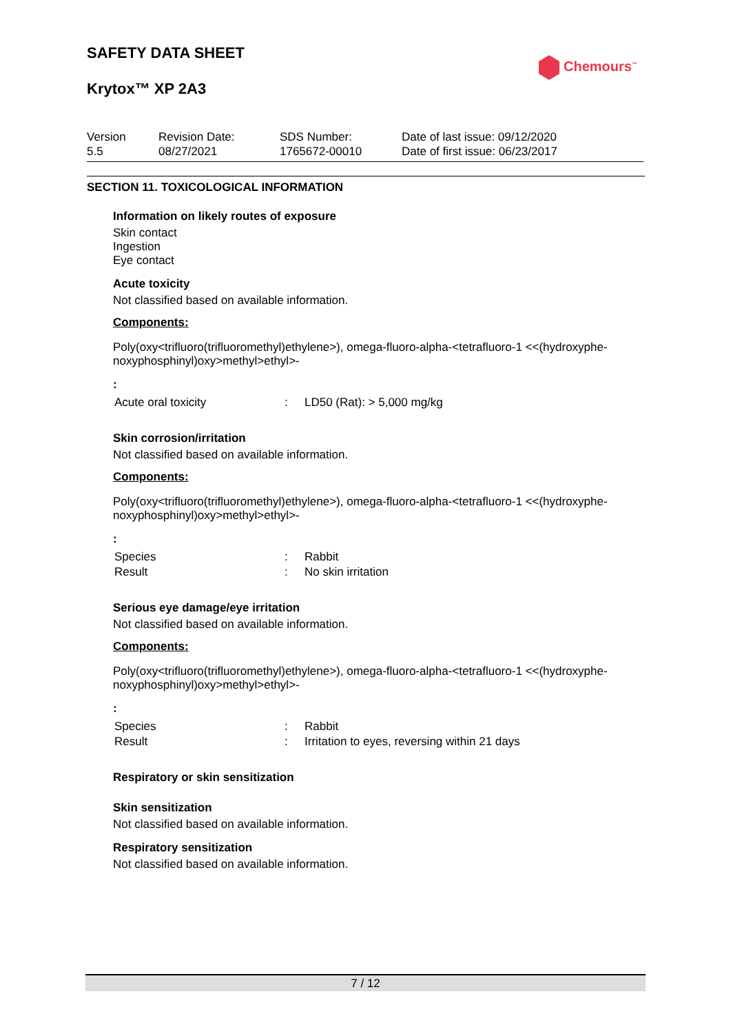SAFETY DATA SHEET
Krytox™ XP 2A3
Chemours<sup>™</sup>
| Version 5.5 | Revision Date: 08/27/2021 | SDS Number: 1765672-00010 | Date of last issue: 09/12/2020 Date of first issue: 06/23/2017 |
SECTION 11. TOXICOLOGICAL INFORMATION
Information on likely routes of exposure
Skin contact
Ingestion
Eye contact
Acute toxicity
Not classified based on available information.
Components:
Poly(oxy<trifluoro(trifluoromethyl)ethylene>), omega-fluoro-alpha-<tetrafluoro-1 <<(hydroxyphe-noxyphosphinyl)oxy>methyl>ethyl>-
:
| Acute oral toxicity | : | LD50 (Rat): > 5,000 mg/kg |
Skin corrosion/irritation
Not classified based on available information.
Components:
Poly(oxy<trifluoro(trifluoromethyl)ethylene>), omega-fluoro-alpha-<tetrafluoro-1 <<(hydroxyphe-noxyphosphinyl)oxy>methyl>ethyl>-
:
| Species | : | Rabbit |
| Result | : | No skin irritation |
Serious eye damage/eye irritation
Not classified based on available information.
Components:
Poly(oxy<trifluoro(trifluoromethyl)ethylene>), omega-fluoro-alpha-<tetrafluoro-1 <<(hydroxyphe-noxyphosphinyl)oxy>methyl>ethyl>-
:
| Species | : | Rabbit |
| Result | : | Irritation to eyes, reversing within 21 days |
Respiratory or skin sensitization
Skin sensitization
Not classified based on available information.
Respiratory sensitization
Not classified based on available information.
7 / 12